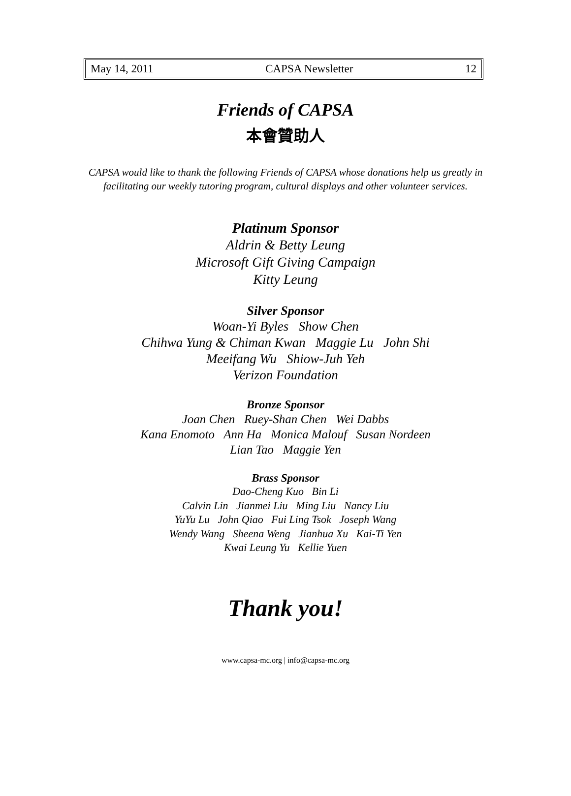May 14, 2011 CAPSA Newsletter 12
Friends of CAPSA
本會贊助人
CAPSA would like to thank the following Friends of CAPSA whose donations help us greatly in facilitating our weekly tutoring program, cultural displays and other volunteer services.
Platinum Sponsor
Aldrin & Betty Leung
Microsoft Gift Giving Campaign
Kitty Leung
Silver Sponsor
Woan-Yi Byles Show Chen
Chihwa Yung & Chiman Kwan Maggie Lu John Shi
Meeifang Wu Shiow-Juh Yeh
Verizon Foundation
Bronze Sponsor
Joan Chen Ruey-Shan Chen Wei Dabbs
Kana Enomoto Ann Ha Monica Malouf Susan Nordeen
Lian Tao Maggie Yen
Brass Sponsor
Dao-Cheng Kuo Bin Li
Calvin Lin Jianmei Liu Ming Liu Nancy Liu
YuYu Lu John Qiao Fui Ling Tsok Joseph Wang
Wendy Wang Sheena Weng Jianhua Xu Kai-Ti Yen
Kwai Leung Yu Kellie Yuen
Thank you!
www.capsa-mc.org | info@capsa-mc.org